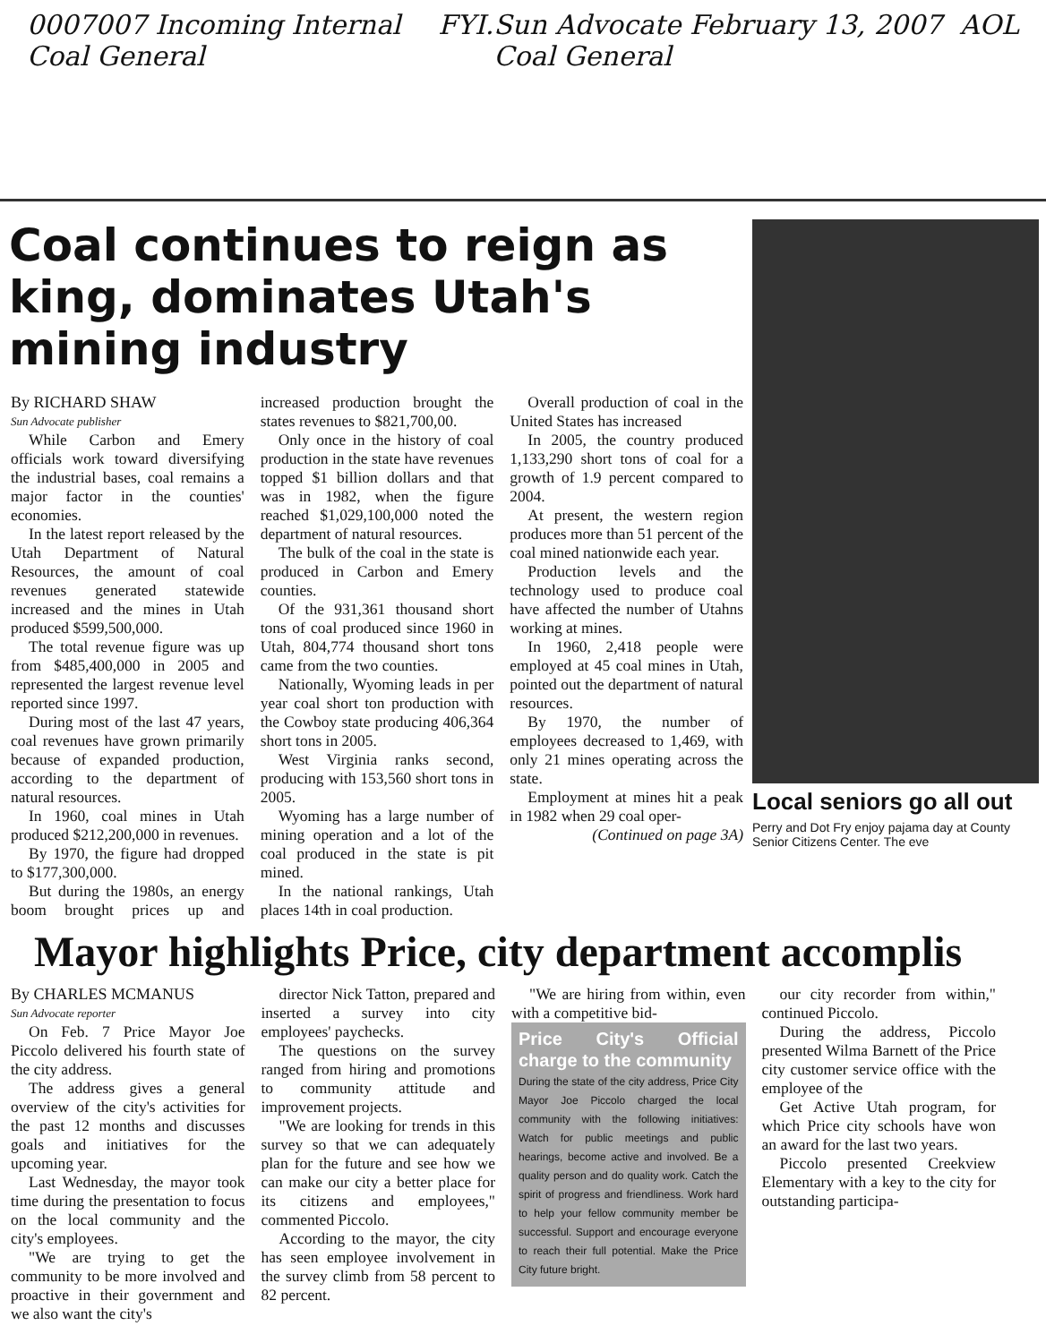0007007 Incoming Internal Coal General FYI. Sun Advocate February 13, 2007 Coal General AOL
Coal continues to reign as king, dominates Utah's mining industry
By RICHARD SHAW
Sun Advocate publisher
While Carbon and Emery officials work toward diversifying the industrial bases, coal remains a major factor in the counties' economies.
In the latest report released by the Utah Department of Natural Resources, the amount of coal revenues generated statewide increased and the mines in Utah produced $599,500,000.
The total revenue figure was up from $485,400,000 in 2005 and represented the largest revenue level reported since 1997.
During most of the last 47 years, coal revenues have grown primarily because of expanded production, according to the department of natural resources.
In 1960, coal mines in Utah produced $212,200,000 in revenues.
By 1970, the figure had dropped to $177,300,000.
But during the 1980s, an energy boom brought prices up and increased production brought the states revenues to $821,700,00.
Only once in the history of coal production in the state have revenues topped $1 billion dollars and that was in 1982, when the figure reached $1,029,100,000 noted the department of natural resources.
The bulk of the coal in the state is produced in Carbon and Emery counties.
Of the 931,361 thousand short tons of coal produced since 1960 in Utah, 804,774 thousand short tons came from the two counties.
Nationally, Wyoming leads in per year coal short ton production with the Cowboy state producing 406,364 short tons in 2005.
West Virginia ranks second, producing with 153,560 short tons in 2005.
Wyoming has a large number of mining operation and a lot of the coal produced in the state is pit mined.
In the national rankings, Utah places 14th in coal production.
Overall production of coal in the United States has increased
In 2005, the country produced 1,133,290 short tons of coal for a growth of 1.9 percent compared to 2004.
At present, the western region produces more than 51 percent of the coal mined nationwide each year.
Production levels and the technology used to produce coal have affected the number of Utahns working at mines.
In 1960, 2,418 people were employed at 45 coal mines in Utah, pointed out the department of natural resources.
By 1970, the number of employees decreased to 1,469, with only 21 mines operating across the state.
Employment at mines hit a peak in 1982 when 29 coal oper-
(Continued on page 3A)
Local seniors go all out
Perry and Dot Fry enjoy pajama day at County Senior Citizens Center. The eve
Mayor highlights Price, city department accomplis
By CHARLES MCMANUS
Sun Advocate reporter
On Feb. 7 Price Mayor Joe Piccolo delivered his fourth state of the city address.
The address gives a general overview of the city's activities for the past 12 months and discusses goals and initiatives for the upcoming year.
Last Wednesday, the mayor took time during the presentation to focus on the local community and the city's employees.
"We are trying to get the community to be more involved and proactive in their government and we also want the city's
director Nick Tatton, prepared and inserted a survey into city employees' paychecks.
The questions on the survey ranged from hiring and promotions to community attitude and improvement projects.
"We are looking for trends in this survey so that we can adequately plan for the future and see how we can make our city a better place for its citizens and employees," commented Piccolo.
According to the mayor, the city has seen employee involvement in the survey climb from 58 percent to 82 percent.
"We are hiring from within, even with a competitive bid-
Price City's Official charge to the community
During the state of the city address, Price City Mayor Joe Piccolo charged the local community with the following initiatives: Watch for public meetings and public hearings, become active and involved. Be a quality person and do quality work. Catch the spirit of progress and friendliness. Work hard to help your fellow community member be successful. Support and encourage everyone to reach their full potential. Make the Price City future bright.
our city recorder from within," continued Piccolo.
During the address, Piccolo presented Wilma Barnett of the Price city customer service office with the employee of the
Get Active Utah program, for which Price city schools have won an award for the last two years.
Piccolo presented Creekview Elementary with a key to the city for outstanding participa-